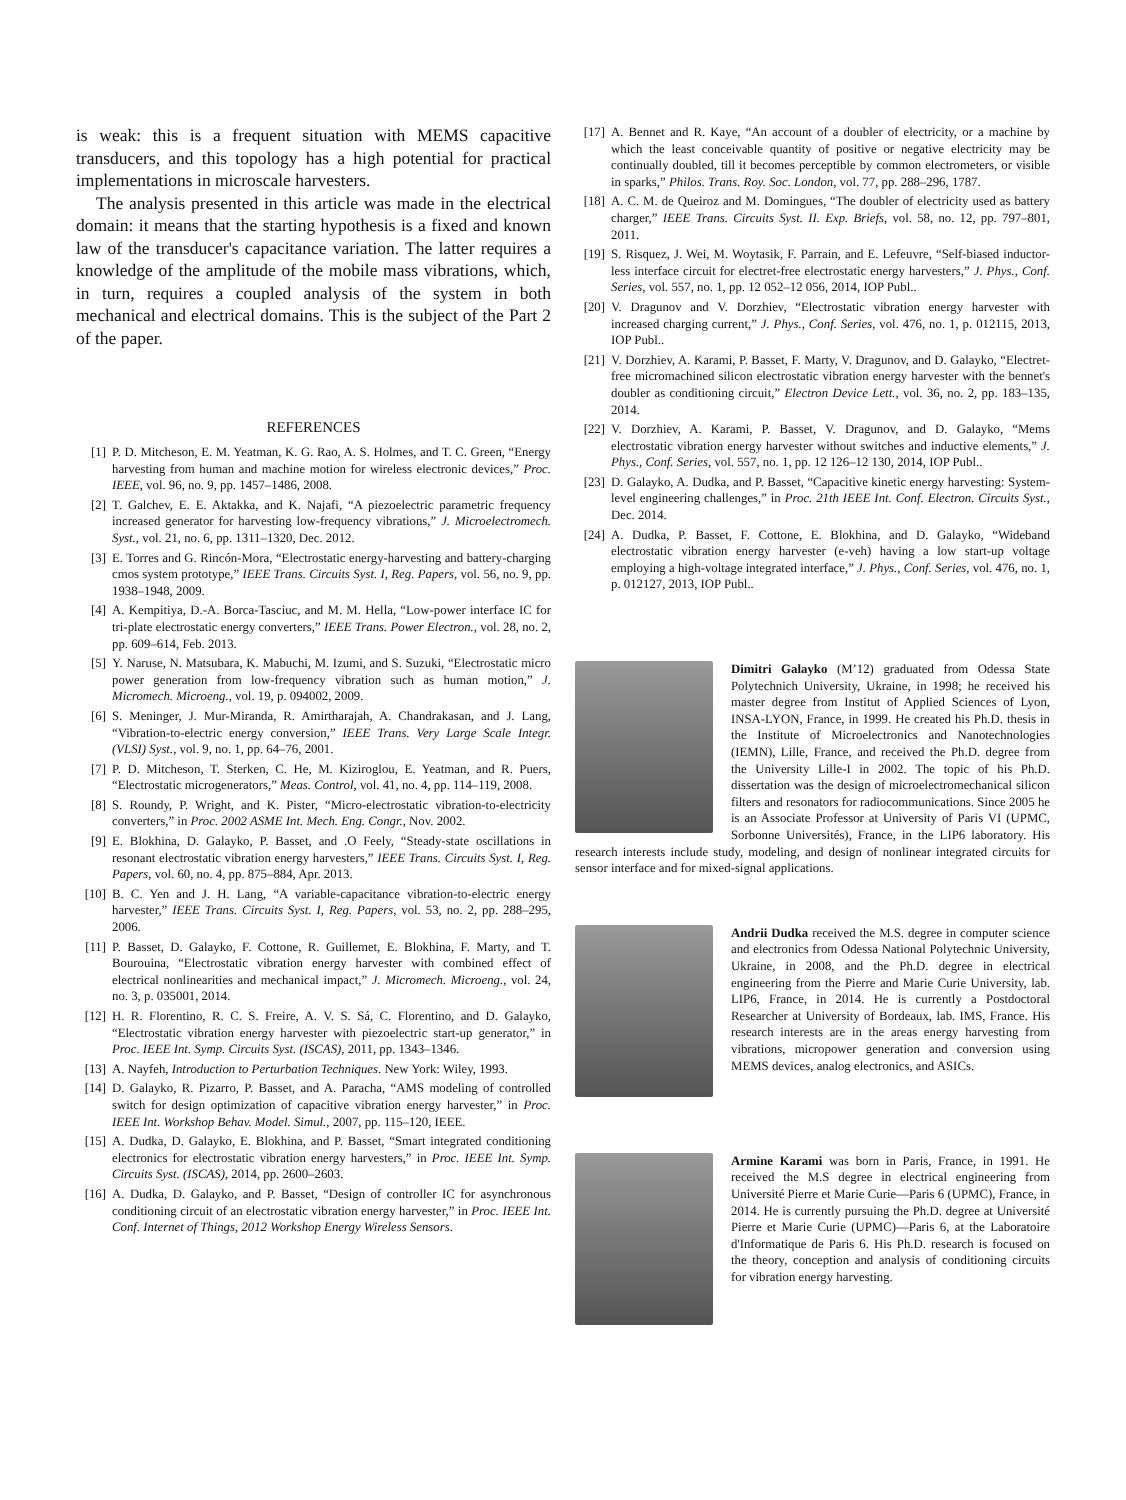is weak: this is a frequent situation with MEMS capacitive transducers, and this topology has a high potential for practical implementations in microscale harvesters.
The analysis presented in this article was made in the electrical domain: it means that the starting hypothesis is a fixed and known law of the transducer's capacitance variation. The latter requires a knowledge of the amplitude of the mobile mass vibrations, which, in turn, requires a coupled analysis of the system in both mechanical and electrical domains. This is the subject of the Part 2 of the paper.
REFERENCES
[1] P. D. Mitcheson, E. M. Yeatman, K. G. Rao, A. S. Holmes, and T. C. Green, “Energy harvesting from human and machine motion for wireless electronic devices,” Proc. IEEE, vol. 96, no. 9, pp. 1457–1486, 2008.
[2] T. Galchev, E. E. Aktakka, and K. Najafi, “A piezoelectric parametric frequency increased generator for harvesting low-frequency vibrations,” J. Microelectromech. Syst., vol. 21, no. 6, pp. 1311–1320, Dec. 2012.
[3] E. Torres and G. Rincón-Mora, “Electrostatic energy-harvesting and battery-charging cmos system prototype,” IEEE Trans. Circuits Syst. I, Reg. Papers, vol. 56, no. 9, pp. 1938–1948, 2009.
[4] A. Kempitiya, D.-A. Borca-Tasciuc, and M. M. Hella, “Low-power interface IC for tri-plate electrostatic energy converters,” IEEE Trans. Power Electron., vol. 28, no. 2, pp. 609–614, Feb. 2013.
[5] Y. Naruse, N. Matsubara, K. Mabuchi, M. Izumi, and S. Suzuki, “Electrostatic micro power generation from low-frequency vibration such as human motion,” J. Micromech. Microeng., vol. 19, p. 094002, 2009.
[6] S. Meninger, J. Mur-Miranda, R. Amirtharajah, A. Chandrakasan, and J. Lang, “Vibration-to-electric energy conversion,” IEEE Trans. Very Large Scale Integr. (VLSI) Syst., vol. 9, no. 1, pp. 64–76, 2001.
[7] P. D. Mitcheson, T. Sterken, C. He, M. Kiziroglou, E. Yeatman, and R. Puers, “Electrostatic microgenerators,” Meas. Control, vol. 41, no. 4, pp. 114–119, 2008.
[8] S. Roundy, P. Wright, and K. Pister, “Micro-electrostatic vibration-to-electricity converters,” in Proc. 2002 ASME Int. Mech. Eng. Congr., Nov. 2002.
[9] E. Blokhina, D. Galayko, P. Basset, and .O Feely, “Steady-state oscillations in resonant electrostatic vibration energy harvesters,” IEEE Trans. Circuits Syst. I, Reg. Papers, vol. 60, no. 4, pp. 875–884, Apr. 2013.
[10] B. C. Yen and J. H. Lang, “A variable-capacitance vibration-to-electric energy harvester,” IEEE Trans. Circuits Syst. I, Reg. Papers, vol. 53, no. 2, pp. 288–295, 2006.
[11] P. Basset, D. Galayko, F. Cottone, R. Guillemet, E. Blokhina, F. Marty, and T. Bourouina, “Electrostatic vibration energy harvester with combined effect of electrical nonlinearities and mechanical impact,” J. Micromech. Microeng., vol. 24, no. 3, p. 035001, 2014.
[12] H. R. Florentino, R. C. S. Freire, A. V. S. Sá, C. Florentino, and D. Galayko, “Electrostatic vibration energy harvester with piezoelectric start-up generator,” in Proc. IEEE Int. Symp. Circuits Syst. (ISCAS), 2011, pp. 1343–1346.
[13] A. Nayfeh, Introduction to Perturbation Techniques. New York: Wiley, 1993.
[14] D. Galayko, R. Pizarro, P. Basset, and A. Paracha, “AMS modeling of controlled switch for design optimization of capacitive vibration energy harvester,” in Proc. IEEE Int. Workshop Behav. Model. Simul., 2007, pp. 115–120, IEEE.
[15] A. Dudka, D. Galayko, E. Blokhina, and P. Basset, “Smart integrated conditioning electronics for electrostatic vibration energy harvesters,” in Proc. IEEE Int. Symp. Circuits Syst. (ISCAS), 2014, pp. 2600–2603.
[16] A. Dudka, D. Galayko, and P. Basset, “Design of controller IC for asynchronous conditioning circuit of an electrostatic vibration energy harvester,” in Proc. IEEE Int. Conf. Internet of Things, 2012 Workshop Energy Wireless Sensors.
[17] A. Bennet and R. Kaye, “An account of a doubler of electricity, or a machine by which the least conceivable quantity of positive or negative electricity may be continually doubled, till it becomes perceptible by common electrometers, or visible in sparks,” Philos. Trans. Roy. Soc. London, vol. 77, pp. 288–296, 1787.
[18] A. C. M. de Queiroz and M. Domingues, “The doubler of electricity used as battery charger,” IEEE Trans. Circuits Syst. II. Exp. Briefs, vol. 58, no. 12, pp. 797–801, 2011.
[19] S. Risquez, J. Wei, M. Woytasik, F. Parrain, and E. Lefeuvre, “Self-biased inductor-less interface circuit for electret-free electrostatic energy harvesters,” J. Phys., Conf. Series, vol. 557, no. 1, pp. 12 052–12 056, 2014, IOP Publ..
[20] V. Dragunov and V. Dorzhiev, “Electrostatic vibration energy harvester with increased charging current,” J. Phys., Conf. Series, vol. 476, no. 1, p. 012115, 2013, IOP Publ..
[21] V. Dorzhiev, A. Karami, P. Basset, F. Marty, V. Dragunov, and D. Galayko, “Electret-free micromachined silicon electrostatic vibration energy harvester with the bennet's doubler as conditioning circuit,” Electron Device Lett., vol. 36, no. 2, pp. 183–135, 2014.
[22] V. Dorzhiev, A. Karami, P. Basset, V. Dragunov, and D. Galayko, “Mems electrostatic vibration energy harvester without switches and inductive elements,” J. Phys., Conf. Series, vol. 557, no. 1, pp. 12 126–12 130, 2014, IOP Publ..
[23] D. Galayko, A. Dudka, and P. Basset, “Capacitive kinetic energy harvesting: System-level engineering challenges,” in Proc. 21th IEEE Int. Conf. Electron. Circuits Syst., Dec. 2014.
[24] A. Dudka, P. Basset, F. Cottone, E. Blokhina, and D. Galayko, “Wideband electrostatic vibration energy harvester (e-veh) having a low start-up voltage employing a high-voltage integrated interface,” J. Phys., Conf. Series, vol. 476, no. 1, p. 012127, 2013, IOP Publ..
Dimitri Galayko (M’12) graduated from Odessa State Polytechnich University, Ukraine, in 1998; he received his master degree from Institut of Applied Sciences of Lyon, INSA-LYON, France, in 1999. He created his Ph.D. thesis in the Institute of Microelectronics and Nanotechnologies (IEMN), Lille, France, and received the Ph.D. degree from the University Lille-I in 2002. The topic of his Ph.D. dissertation was the design of microelectromechanical silicon filters and resonators for radiocommunications. Since 2005 he is an Associate Professor at University of Paris VI (UPMC, Sorbonne Universités), France, in the LIP6 laboratory. His research interests include study, modeling, and design of nonlinear integrated circuits for sensor interface and for mixed-signal applications.
Andrii Dudka received the M.S. degree in computer science and electronics from Odessa National Polytechnic University, Ukraine, in 2008, and the Ph.D. degree in electrical engineering from the Pierre and Marie Curie University, lab. LIP6, France, in 2014. He is currently a Postdoctoral Researcher at University of Bordeaux, lab. IMS, France. His research interests are in the areas energy harvesting from vibrations, micropower generation and conversion using MEMS devices, analog electronics, and ASICs.
Armine Karami was born in Paris, France, in 1991. He received the M.S degree in electrical engineering from Université Pierre et Marie Curie—Paris 6 (UPMC), France, in 2014. He is currently pursuing the Ph.D. degree at Université Pierre et Marie Curie (UPMC)—Paris 6, at the Laboratoire d'Informatique de Paris 6. His Ph.D. research is focused on the theory, conception and analysis of conditioning circuits for vibration energy harvesting.